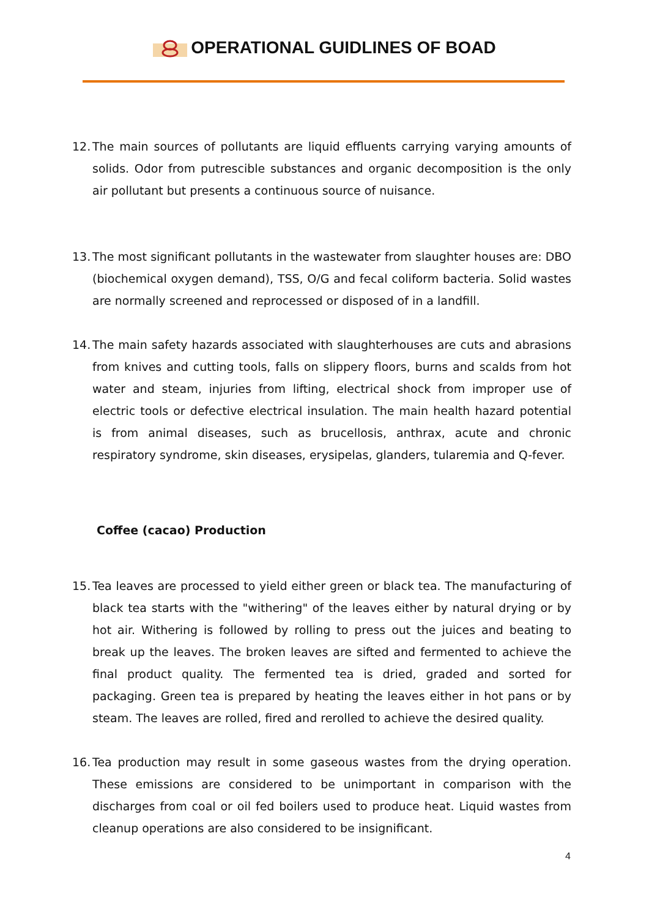OPERATIONAL GUIDLINES OF BOAD
12. The main sources of pollutants are liquid effluents carrying varying amounts of solids. Odor from putrescible substances and organic decomposition is the only air pollutant but presents a continuous source of nuisance.
13. The most significant pollutants in the wastewater from slaughter houses are: DBO (biochemical oxygen demand), TSS, O/G and fecal coliform bacteria. Solid wastes are normally screened and reprocessed or disposed of in a landfill.
14. The main safety hazards associated with slaughterhouses are cuts and abrasions from knives and cutting tools, falls on slippery floors, burns and scalds from hot water and steam, injuries from lifting, electrical shock from improper use of electric tools or defective electrical insulation. The main health hazard potential is from animal diseases, such as brucellosis, anthrax, acute and chronic respiratory syndrome, skin diseases, erysipelas, glanders, tularemia and Q-fever.
Coffee (cacao) Production
15. Tea leaves are processed to yield either green or black tea. The manufacturing of black tea starts with the "withering" of the leaves either by natural drying or by hot air. Withering is followed by rolling to press out the juices and beating to break up the leaves. The broken leaves are sifted and fermented to achieve the final product quality. The fermented tea is dried, graded and sorted for packaging. Green tea is prepared by heating the leaves either in hot pans or by steam. The leaves are rolled, fired and rerolled to achieve the desired quality.
16. Tea production may result in some gaseous wastes from the drying operation. These emissions are considered to be unimportant in comparison with the discharges from coal or oil fed boilers used to produce heat. Liquid wastes from cleanup operations are also considered to be insignificant.
4